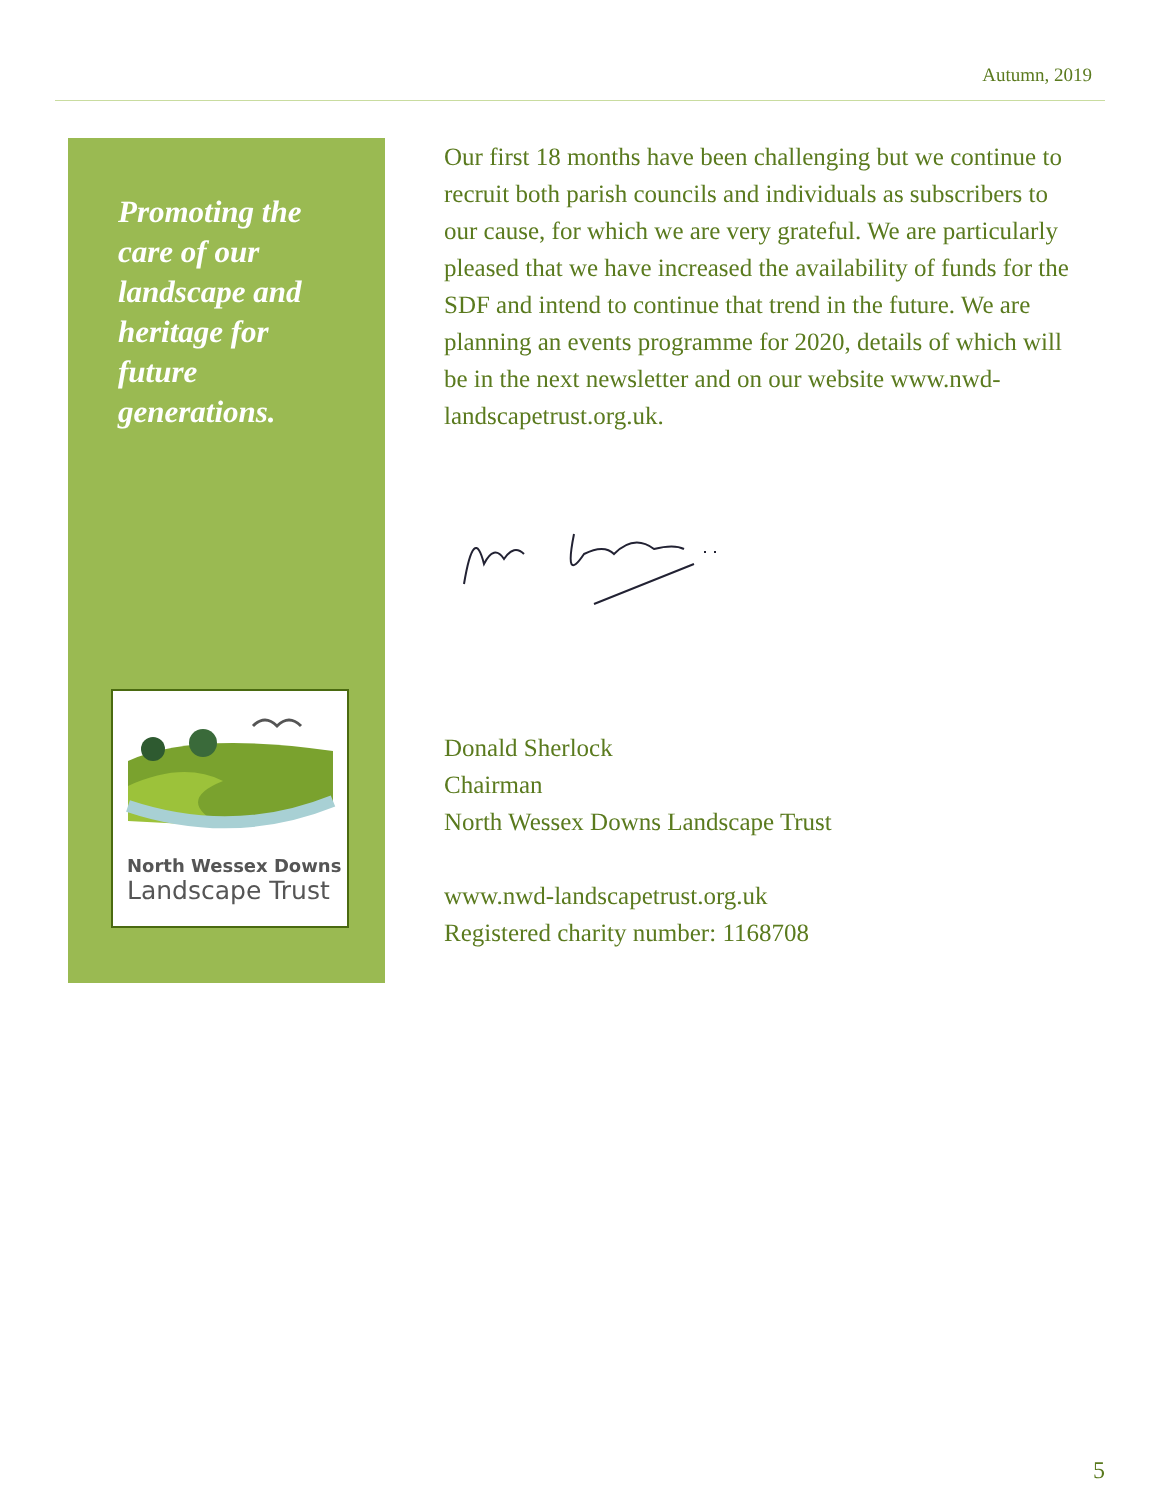Autumn, 2019
Promoting the care of our landscape and heritage for future generations.
North Wessex Downs
Landscape Trust
Our first 18 months have been challenging but we continue to recruit both parish councils and individuals as subscribers to our cause, for which we are very grateful. We are particularly pleased that we have increased the availability of funds for the SDF and intend to continue that trend in the future. We are planning an events programme for 2020, details of which will be in the next newsletter and on our website www.nwd-landscapetrust.org.uk.
Donald Sherlock
Chairman
North Wessex Downs Landscape Trust
www.nwd-landscapetrust.org.uk
Registered charity number: 1168708
5